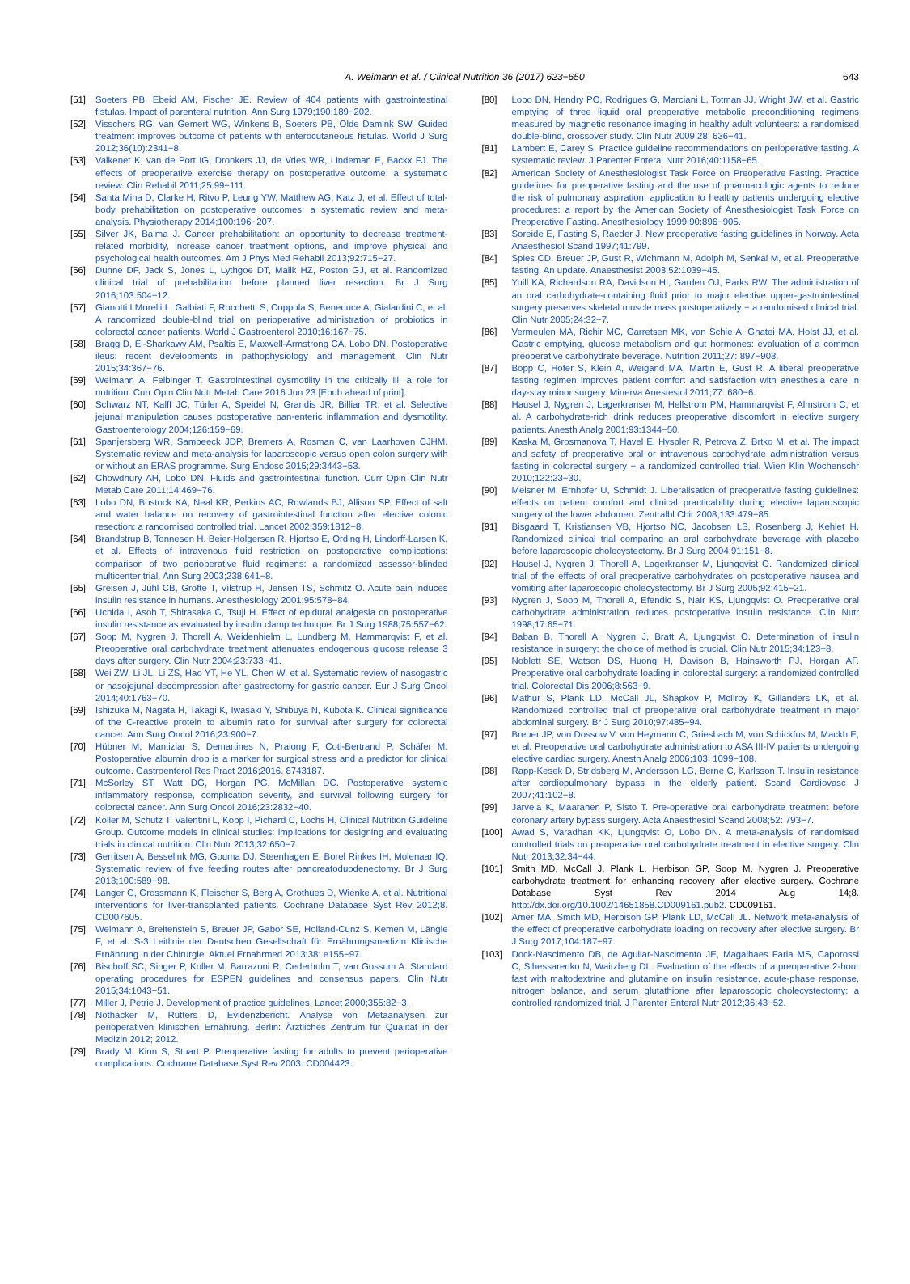A. Weimann et al. / Clinical Nutrition 36 (2017) 623−650 643
[51] Soeters PB, Ebeid AM, Fischer JE. Review of 404 patients with gastrointestinal fistulas. Impact of parenteral nutrition. Ann Surg 1979;190:189−202.
[52] Visschers RG, van Gemert WG, Winkens B, Soeters PB, Olde Damink SW. Guided treatment improves outcome of patients with enterocutaneous fistulas. World J Surg 2012;36(10):2341−8.
[53] Valkenet K, van de Port IG, Dronkers JJ, de Vries WR, Lindeman E, Backx FJ. The effects of preoperative exercise therapy on postoperative outcome: a systematic review. Clin Rehabil 2011;25:99−111.
[54] Santa Mina D, Clarke H, Ritvo P, Leung YW, Matthew AG, Katz J, et al. Effect of total-body prehabilitation on postoperative outcomes: a systematic review and meta-analysis. Physiotherapy 2014;100:196−207.
[55] Silver JK, Baima J. Cancer prehabilitation: an opportunity to decrease treatment-related morbidity, increase cancer treatment options, and improve physical and psychological health outcomes. Am J Phys Med Rehabil 2013;92:715−27.
[56] Dunne DF, Jack S, Jones L, Lythgoe DT, Malik HZ, Poston GJ, et al. Randomized clinical trial of prehabilitation before planned liver resection. Br J Surg 2016;103:504−12.
[57] Gianotti LMorelli L, Galbiati F, Rocchetti S, Coppola S, Beneduce A, Gialardini C, et al. A randomized double-blind trial on perioperative administration of probiotics in colorectal cancer patients. World J Gastroenterol 2010;16:167−75.
[58] Bragg D, El-Sharkawy AM, Psaltis E, Maxwell-Armstrong CA, Lobo DN. Postoperative ileus: recent developments in pathophysiology and management. Clin Nutr 2015;34:367−76.
[59] Weimann A, Felbinger T. Gastrointestinal dysmotility in the critically ill: a role for nutrition. Curr Opin Clin Nutr Metab Care 2016 Jun 23 [Epub ahead of print].
[60] Schwarz NT, Kalff JC, Türler A, Speidel N, Grandis JR, Billiar TR, et al. Selective jejunal manipulation causes postoperative pan-enteric inflammation and dysmotility. Gastroenterology 2004;126:159−69.
[61] Spanjersberg WR, Sambeeck JDP, Bremers A, Rosman C, van Laarhoven CJHM. Systematic review and meta-analysis for laparoscopic versus open colon surgery with or without an ERAS programme. Surg Endosc 2015;29:3443−53.
[62] Chowdhury AH, Lobo DN. Fluids and gastrointestinal function. Curr Opin Clin Nutr Metab Care 2011;14:469−76.
[63] Lobo DN, Bostock KA, Neal KR, Perkins AC, Rowlands BJ, Allison SP. Effect of salt and water balance on recovery of gastrointestinal function after elective colonic resection: a randomised controlled trial. Lancet 2002;359:1812−8.
[64] Brandstrup B, Tonnesen H, Beier-Holgersen R, Hjortso E, Ording H, Lindorff-Larsen K, et al. Effects of intravenous fluid restriction on postoperative complications: comparison of two perioperative fluid regimens: a randomized assessor-blinded multicenter trial. Ann Surg 2003;238:641−8.
[65] Greisen J, Juhl CB, Grofte T, Vilstrup H, Jensen TS, Schmitz O. Acute pain induces insulin resistance in humans. Anesthesiology 2001;95:578−84.
[66] Uchida I, Asoh T, Shirasaka C, Tsuji H. Effect of epidural analgesia on postoperative insulin resistance as evaluated by insulin clamp technique. Br J Surg 1988;75:557−62.
[67] Soop M, Nygren J, Thorell A, Weidenhielm L, Lundberg M, Hammarqvist F, et al. Preoperative oral carbohydrate treatment attenuates endogenous glucose release 3 days after surgery. Clin Nutr 2004;23:733−41.
[68] Wei ZW, Li JL, Li ZS, Hao YT, He YL, Chen W, et al. Systematic review of nasogastric or nasojejunal decompression after gastrectomy for gastric cancer. Eur J Surg Oncol 2014;40:1763−70.
[69] Ishizuka M, Nagata H, Takagi K, Iwasaki Y, Shibuya N, Kubota K. Clinical significance of the C-reactive protein to albumin ratio for survival after surgery for colorectal cancer. Ann Surg Oncol 2016;23:900−7.
[70] Hübner M, Mantiziar S, Demartines N, Pralong F, Coti-Bertrand P, Schäfer M. Postoperative albumin drop is a marker for surgical stress and a predictor for clinical outcome. Gastroenterol Res Pract 2016;2016. 8743187.
[71] McSorley ST, Watt DG, Horgan PG, McMillan DC. Postoperative systemic inflammatory response, complication severity, and survival following surgery for colorectal cancer. Ann Surg Oncol 2016;23:2832−40.
[72] Koller M, Schutz T, Valentini L, Kopp I, Pichard C, Lochs H, Clinical Nutrition Guideline Group. Outcome models in clinical studies: implications for designing and evaluating trials in clinical nutrition. Clin Nutr 2013;32:650−7.
[73] Gerritsen A, Besselink MG, Gouma DJ, Steenhagen E, Borel Rinkes IH, Molenaar IQ. Systematic review of five feeding routes after pancreatoduodenectomy. Br J Surg 2013;100:589−98.
[74] Langer G, Grossmann K, Fleischer S, Berg A, Grothues D, Wienke A, et al. Nutritional interventions for liver-transplanted patients. Cochrane Database Syst Rev 2012;8. CD007605.
[75] Weimann A, Breitenstein S, Breuer JP, Gabor SE, Holland-Cunz S, Kemen M, Längle F, et al. S-3 Leitlinie der Deutschen Gesellschaft für Ernährungsmedizin Klinische Ernährung in der Chirurgie. Aktuel Ernahrmed 2013;38: e155−97.
[76] Bischoff SC, Singer P, Koller M, Barrazoni R, Cederholm T, van Gossum A. Standard operating procedures for ESPEN guidelines and consensus papers. Clin Nutr 2015;34:1043−51.
[77] Miller J, Petrie J. Development of practice guidelines. Lancet 2000;355:82−3.
[78] Nothacker M, Rütters D, Evidenzbericht. Analyse von Metaanalysen zur perioperativen klinischen Ernährung. Berlin: Ärztliches Zentrum für Qualität in der Medizin 2012; 2012.
[79] Brady M, Kinn S, Stuart P. Preoperative fasting for adults to prevent perioperative complications. Cochrane Database Syst Rev 2003. CD004423.
[80] Lobo DN, Hendry PO, Rodrigues G, Marciani L, Totman JJ, Wright JW, et al. Gastric emptying of three liquid oral preoperative metabolic preconditioning regimens measured by magnetic resonance imaging in healthy adult volunteers: a randomised double-blind, crossover study. Clin Nutr 2009;28: 636−41.
[81] Lambert E, Carey S. Practice guideline recommendations on perioperative fasting. A systematic review. J Parenter Enteral Nutr 2016;40:1158−65.
[82] American Society of Anesthesiologist Task Force on Preoperative Fasting. Practice guidelines for preoperative fasting and the use of pharmacologic agents to reduce the risk of pulmonary aspiration: application to healthy patients undergoing elective procedures: a report by the American Society of Anesthesiologist Task Force on Preoperative Fasting. Anesthesiology 1999;90:896−905.
[83] Soreide E, Fasting S, Raeder J. New preoperative fasting guidelines in Norway. Acta Anaesthesiol Scand 1997;41:799.
[84] Spies CD, Breuer JP, Gust R, Wichmann M, Adolph M, Senkal M, et al. Preoperative fasting. An update. Anaesthesist 2003;52:1039−45.
[85] Yuill KA, Richardson RA, Davidson HI, Garden OJ, Parks RW. The administration of an oral carbohydrate-containing fluid prior to major elective upper-gastrointestinal surgery preserves skeletal muscle mass postoperatively − a randomised clinical trial. Clin Nutr 2005;24:32−7.
[86] Vermeulen MA, Richir MC, Garretsen MK, van Schie A, Ghatei MA, Holst JJ, et al. Gastric emptying, glucose metabolism and gut hormones: evaluation of a common preoperative carbohydrate beverage. Nutrition 2011;27: 897−903.
[87] Bopp C, Hofer S, Klein A, Weigand MA, Martin E, Gust R. A liberal preoperative fasting regimen improves patient comfort and satisfaction with anesthesia care in day-stay minor surgery. Minerva Anestesiol 2011;77: 680−6.
[88] Hausel J, Nygren J, Lagerkranser M, Hellstrom PM, Hammarqvist F, Almstrom C, et al. A carbohydrate-rich drink reduces preoperative discomfort in elective surgery patients. Anesth Analg 2001;93:1344−50.
[89] Kaska M, Grosmanova T, Havel E, Hyspler R, Petrova Z, Brtko M, et al. The impact and safety of preoperative oral or intravenous carbohydrate administration versus fasting in colorectal surgery − a randomized controlled trial. Wien Klin Wochenschr 2010;122:23−30.
[90] Meisner M, Ernhofer U, Schmidt J. Liberalisation of preoperative fasting guidelines: effects on patient comfort and clinical practicability during elective laparoscopic surgery of the lower abdomen. Zentralbl Chir 2008;133:479−85.
[91] Bisgaard T, Kristiansen VB, Hjortso NC, Jacobsen LS, Rosenberg J, Kehlet H. Randomized clinical trial comparing an oral carbohydrate beverage with placebo before laparoscopic cholecystectomy. Br J Surg 2004;91:151−8.
[92] Hausel J, Nygren J, Thorell A, Lagerkranser M, Ljungqvist O. Randomized clinical trial of the effects of oral preoperative carbohydrates on postoperative nausea and vomiting after laparoscopic cholecystectomy. Br J Surg 2005;92:415−21.
[93] Nygren J, Soop M, Thorell A, Efendic S, Nair KS, Ljungqvist O. Preoperative oral carbohydrate administration reduces postoperative insulin resistance. Clin Nutr 1998;17:65−71.
[94] Baban B, Thorell A, Nygren J, Bratt A, Ljungqvist O. Determination of insulin resistance in surgery: the choice of method is crucial. Clin Nutr 2015;34:123−8.
[95] Noblett SE, Watson DS, Huong H, Davison B, Hainsworth PJ, Horgan AF. Preoperative oral carbohydrate loading in colorectal surgery: a randomized controlled trial. Colorectal Dis 2006;8:563−9.
[96] Mathur S, Plank LD, McCall JL, Shapkov P, McIlroy K, Gillanders LK, et al. Randomized controlled trial of preoperative oral carbohydrate treatment in major abdominal surgery. Br J Surg 2010;97:485−94.
[97] Breuer JP, von Dossow V, von Heymann C, Griesbach M, von Schickfus M, Mackh E, et al. Preoperative oral carbohydrate administration to ASA III-IV patients undergoing elective cardiac surgery. Anesth Analg 2006;103: 1099−108.
[98] Rapp-Kesek D, Stridsberg M, Andersson LG, Berne C, Karlsson T. Insulin resistance after cardiopulmonary bypass in the elderly patient. Scand Cardiovasc J 2007;41:102−8.
[99] Jarvela K, Maaranen P, Sisto T. Pre-operative oral carbohydrate treatment before coronary artery bypass surgery. Acta Anaesthesiol Scand 2008;52: 793−7.
[100] Awad S, Varadhan KK, Ljungqvist O, Lobo DN. A meta-analysis of randomised controlled trials on preoperative oral carbohydrate treatment in elective surgery. Clin Nutr 2013;32:34−44.
[101] Smith MD, McCall J, Plank L, Herbison GP, Soop M, Nygren J. Preoperative carbohydrate treatment for enhancing recovery after elective surgery. Cochrane Database Syst Rev 2014 Aug 14;8. http://dx.doi.org/10.1002/14651858.CD009161.pub2. CD009161.
[102] Amer MA, Smith MD, Herbison GP, Plank LD, McCall JL. Network meta-analysis of the effect of preoperative carbohydrate loading on recovery after elective surgery. Br J Surg 2017;104:187−97.
[103] Dock-Nascimento DB, de Aguilar-Nascimento JE, Magalhaes Faria MS, Caporossi C, Slhessarenko N, Waitzberg DL. Evaluation of the effects of a preoperative 2-hour fast with maltodextrine and glutamine on insulin resistance, acute-phase response, nitrogen balance, and serum glutathione after laparoscopic cholecystectomy: a controlled randomized trial. J Parenter Enteral Nutr 2012;36:43−52.